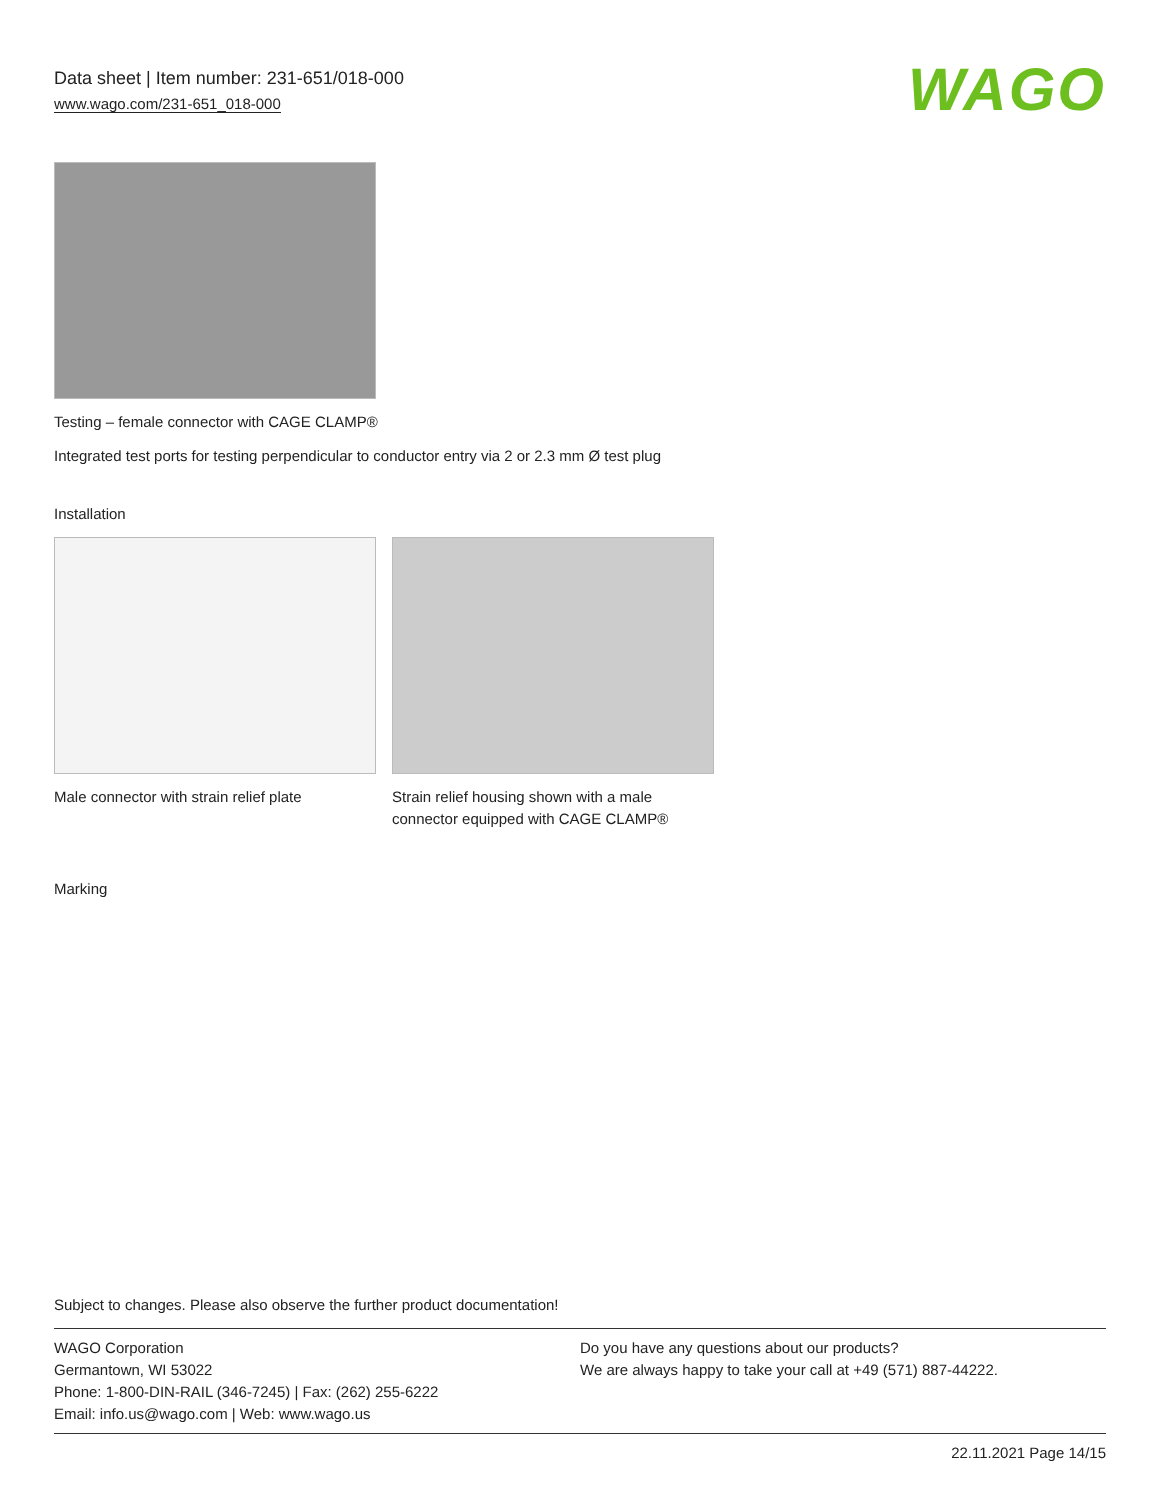Data sheet | Item number: 231-651/018-000
www.wago.com/231-651_018-000
WAGO
Testing – female connector with CAGE CLAMP®
Integrated test ports for testing perpendicular to conductor entry via 2 or 2.3 mm Ø test plug
Installation
Male connector with strain relief plate
Strain relief housing shown with a male connector equipped with CAGE CLAMP®
Marking
Subject to changes. Please also observe the further product documentation!
WAGO Corporation
Germantown, WI 53022
Phone: 1-800-DIN-RAIL (346-7245) | Fax: (262) 255-6222
Email: info.us@wago.com | Web: www.wago.us
Do you have any questions about our products?
We are always happy to take your call at +49 (571) 887-44222.
22.11.2021 Page 14/15